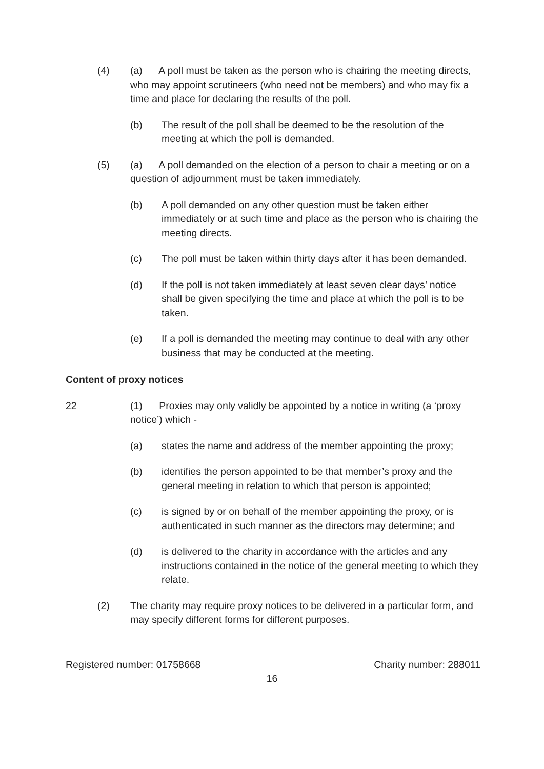(4) (a) A poll must be taken as the person who is chairing the meeting directs, who may appoint scrutineers (who need not be members) and who may fix a time and place for declaring the results of the poll.
(b) The result of the poll shall be deemed to be the resolution of the meeting at which the poll is demanded.
(5) (a) A poll demanded on the election of a person to chair a meeting or on a question of adjournment must be taken immediately.
(b) A poll demanded on any other question must be taken either immediately or at such time and place as the person who is chairing the meeting directs.
(c) The poll must be taken within thirty days after it has been demanded.
(d) If the poll is not taken immediately at least seven clear days’ notice shall be given specifying the time and place at which the poll is to be taken.
(e) If a poll is demanded the meeting may continue to deal with any other business that may be conducted at the meeting.
Content of proxy notices
22 (1) Proxies may only validly be appointed by a notice in writing (a ‘proxy notice’) which -
(a) states the name and address of the member appointing the proxy;
(b) identifies the person appointed to be that member’s proxy and the general meeting in relation to which that person is appointed;
(c) is signed by or on behalf of the member appointing the proxy, or is authenticated in such manner as the directors may determine; and
(d) is delivered to the charity in accordance with the articles and any instructions contained in the notice of the general meeting to which they relate.
(2) The charity may require proxy notices to be delivered in a particular form, and may specify different forms for different purposes.
Registered number: 01758668 Charity number: 288011
16